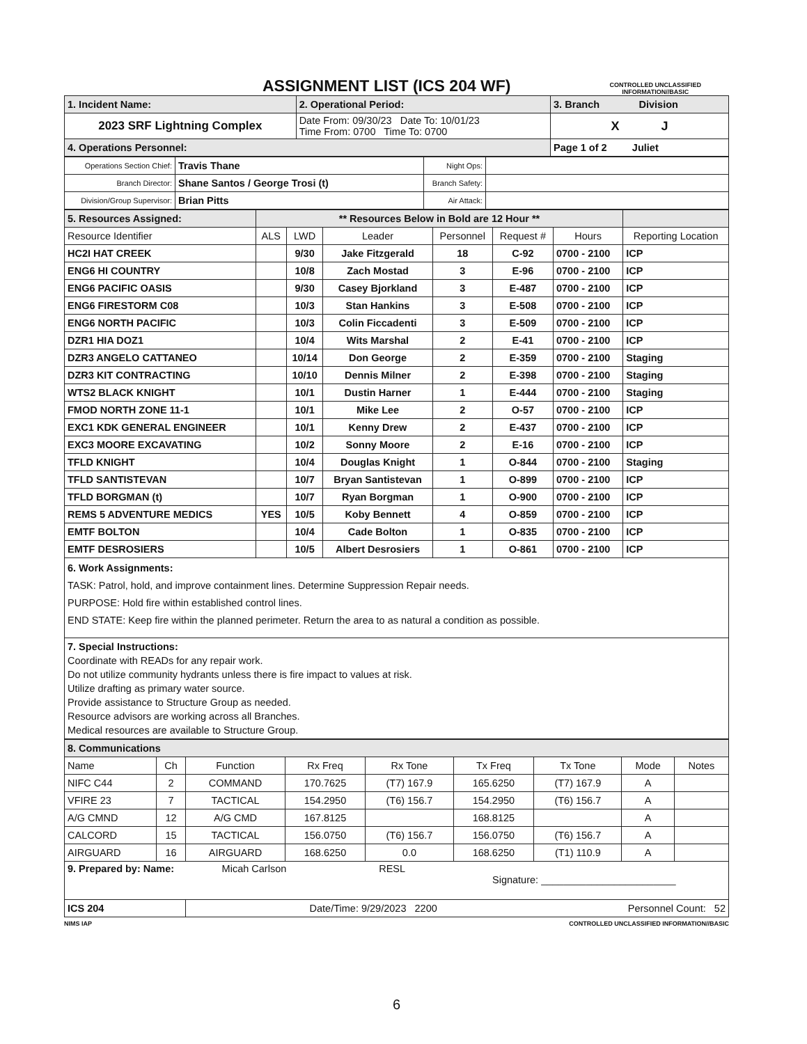ASSIGNMENT LIST (ICS 204 WF)
CONTROLLED UNCLASSIFIED
INFORMATION//BASIC
| 1. Incident Name: | 2. Operational Period: | 3. Branch Division |
| 2023 SRF Lightning Complex | Date From: 09/30/23 Date To: 10/01/23 Time From: 0700 Time To: 0700 | X J |
| 4. Operations Personnel: | | Page 1 of 2 Juliet |
| Operations Section Chief: | Travis Thane | Night Ops: | |
| Branch Director: | Shane Santos / George Trosi (t) | Branch Safety: | |
| Division/Group Supervisor: | Brian Pitts | Air Attack: | |
| 5. Resources Assigned: | ** Resources Below in Bold are 12 Hour ** | | | | | | |
| Resource Identifier | ALS | LWD | Leader | Personnel | Request # | Hours | Reporting Location |
| HC2I HAT CREEK | | 9/30 | Jake Fitzgerald | 18 | C-92 | 0700 - 2100 | ICP |
| ENG6 HI COUNTRY | | 10/8 | Zach Mostad | 3 | E-96 | 0700 - 2100 | ICP |
| ENG6 PACIFIC OASIS | | 9/30 | Casey Bjorkland | 3 | E-487 | 0700 - 2100 | ICP |
| ENG6 FIRESTORM C08 | | 10/3 | Stan Hankins | 3 | E-508 | 0700 - 2100 | ICP |
| ENG6 NORTH PACIFIC | | 10/3 | Colin Ficcadenti | 3 | E-509 | 0700 - 2100 | ICP |
| DZR1 HIA DOZ1 | | 10/4 | Wits Marshal | 2 | E-41 | 0700 - 2100 | ICP |
| DZR3 ANGELO CATTANEO | | 10/14 | Don George | 2 | E-359 | 0700 - 2100 | Staging |
| DZR3 KIT CONTRACTING | | 10/10 | Dennis Milner | 2 | E-398 | 0700 - 2100 | Staging |
| WTS2 BLACK KNIGHT | | 10/1 | Dustin Harner | 1 | E-444 | 0700 - 2100 | Staging |
| FMOD NORTH ZONE 11-1 | | 10/1 | Mike Lee | 2 | O-57 | 0700 - 2100 | ICP |
| EXC1 KDK GENERAL ENGINEER | | 10/1 | Kenny Drew | 2 | E-437 | 0700 - 2100 | ICP |
| EXC3 MOORE EXCAVATING | | 10/2 | Sonny Moore | 2 | E-16 | 0700 - 2100 | ICP |
| TFLD KNIGHT | | 10/4 | Douglas Knight | 1 | O-844 | 0700 - 2100 | Staging |
| TFLD SANTISTEVAN | | 10/7 | Bryan Santistevan | 1 | O-899 | 0700 - 2100 | ICP |
| TFLD BORGMAN (t) | | 10/7 | Ryan Borgman | 1 | O-900 | 0700 - 2100 | ICP |
| REMS 5 ADVENTURE MEDICS | YES | 10/5 | Koby Bennett | 4 | O-859 | 0700 - 2100 | ICP |
| EMTF BOLTON | | 10/4 | Cade Bolton | 1 | O-835 | 0700 - 2100 | ICP |
| EMTF DESROSIERS | | 10/5 | Albert Desrosiers | 1 | O-861 | 0700 - 2100 | ICP |
| 6. Work Assignments: TASK: Patrol, hold, and improve containment lines. Determine Suppression Repair needs. PURPOSE: Hold fire within established control lines. END STATE: Keep fire within the planned perimeter. Return the area to as natural a condition as possible. | | | | | | | |
| 7. Special Instructions: Coordinate with READs for any repair work. Do not utilize community hydrants unless there is fire impact to values at risk. Utilize drafting as primary water source. Provide assistance to Structure Group as needed. Resource advisors are working across all Branches. Medical resources are available to Structure Group. | | | | | | | |
| 8. Communications | | | | | | | | |
| Name | Ch | Function | Rx Freq | Rx Tone | Tx Freq | Tx Tone | Mode | Notes |
| NIFC C44 | 2 | COMMAND | 170.7625 | (T7) 167.9 | 165.6250 | (T7) 167.9 | A | |
| VFIRE 23 | 7 | TACTICAL | 154.2950 | (T6) 156.7 | 154.2950 | (T6) 156.7 | A | |
| A/G CMND | 12 | A/G CMD | 167.8125 | | 168.8125 | | A | |
| CALCORD | 15 | TACTICAL | 156.0750 | (T6) 156.7 | 156.0750 | (T6) 156.7 | A | |
| AIRGUARD | 16 | AIRGUARD | 168.6250 | 0.0 | 168.6250 | (T1) 110.9 | A | |
| 9. Prepared by: Name: Micah Carlson RESL Signature: ________________________ | | | | | | | | |
| ICS 204 | | Date/Time: 9/29/2023 2200 Personnel Count: 52 | | | | | | |
NIMS IAP CONTROLLED UNCLASSIFIED INFORMATION//BASIC
6